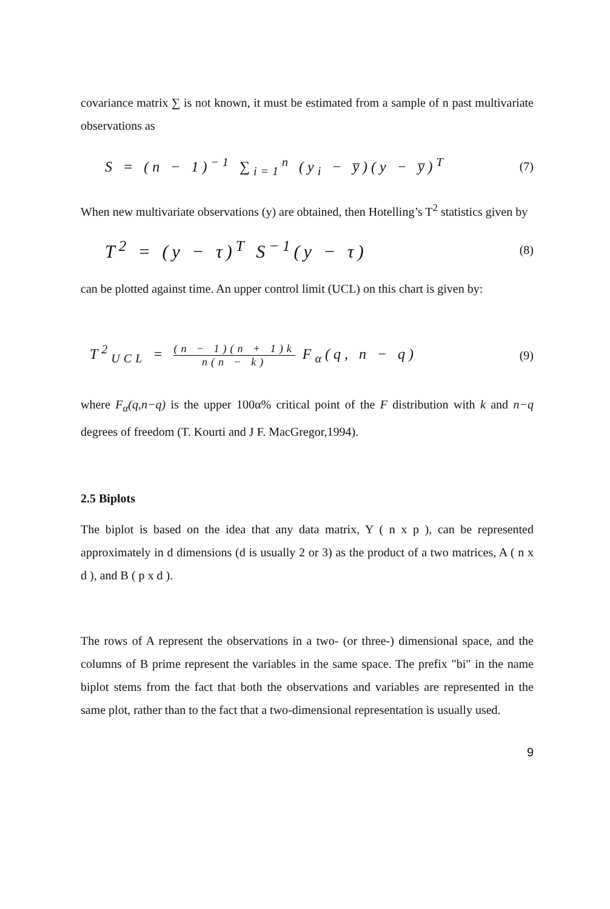covariance matrix ∑ is not known, it must be estimated from a sample of n past multivariate observations as
S = (n − 1)<sup>−1</sup> ∑<sub>i=1</sub><sup>n</sup> (y<sub>i</sub> − y̅)(y − y̅)<sup>T</sup> (7)
When new multivariate observations (y) are obtained, then Hotelling’s T<sup>2</sup> statistics given by
T<sup>2</sup> = (y − τ)<sup>T</sup> S<sup>−1</sup>(y − τ) (8)
can be plotted against time. An upper control limit (UCL) on this chart is given by:
T<sup>2</sup><sub>UCL</sub> = (n − 1)(n + 1)k n(n − k) F<sub>α</sub>(q, n − q) (9)
where F<sub>α</sub>(q,n−q) is the upper 100α% critical point of the F distribution with k and n−q degrees of freedom (T. Kourti and J F. MacGregor,1994).
2.5 Biplots
The biplot is based on the idea that any data matrix, Y ( n x p ), can be represented approximately in d dimensions (d is usually 2 or 3) as the product of a two matrices, A ( n x d ), and B ( p x d ).
The rows of A represent the observations in a two- (or three-) dimensional space, and the columns of B prime represent the variables in the same space. The prefix "bi" in the name biplot stems from the fact that both the observations and variables are represented in the same plot, rather than to the fact that a two-dimensional representation is usually used.
9